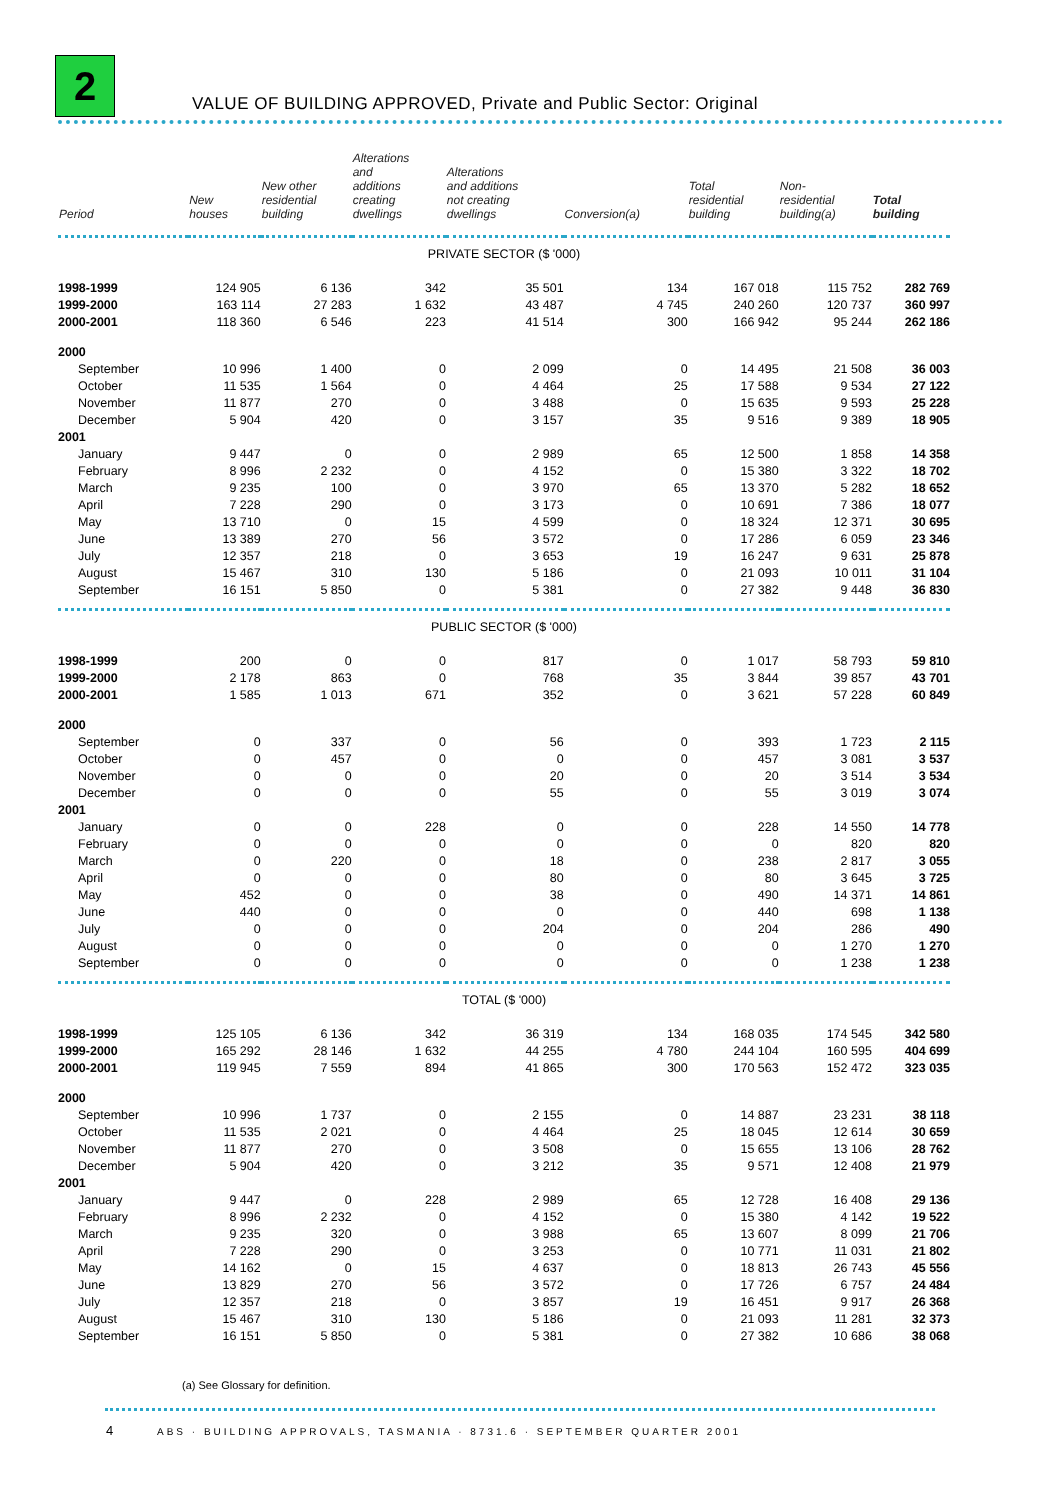2
VALUE OF BUILDING APPROVED, Private and Public Sector: Original
| Period | New houses | New other residential building | Alterations and additions creating dwellings | Alterations and additions not creating dwellings | Conversion(a) | Total residential building | Non- residential building(a) | Total building |
| --- | --- | --- | --- | --- | --- | --- | --- | --- |
| PRIVATE SECTOR ($ '000) | | | | | | | | |
| 1998-1999 | 124 905 | 6 136 | 342 | 35 501 | 134 | 167 018 | 115 752 | 282 769 |
| 1999-2000 | 163 114 | 27 283 | 1 632 | 43 487 | 4 745 | 240 260 | 120 737 | 360 997 |
| 2000-2001 | 118 360 | 6 546 | 223 | 41 514 | 300 | 166 942 | 95 244 | 262 186 |
| 2000 | | | | | | | | |
| September | 10 996 | 1 400 | 0 | 2 099 | 0 | 14 495 | 21 508 | 36 003 |
| October | 11 535 | 1 564 | 0 | 4 464 | 25 | 17 588 | 9 534 | 27 122 |
| November | 11 877 | 270 | 0 | 3 488 | 0 | 15 635 | 9 593 | 25 228 |
| December | 5 904 | 420 | 0 | 3 157 | 35 | 9 516 | 9 389 | 18 905 |
| 2001 | | | | | | | | |
| January | 9 447 | 0 | 0 | 2 989 | 65 | 12 500 | 1 858 | 14 358 |
| February | 8 996 | 2 232 | 0 | 4 152 | 0 | 15 380 | 3 322 | 18 702 |
| March | 9 235 | 100 | 0 | 3 970 | 65 | 13 370 | 5 282 | 18 652 |
| April | 7 228 | 290 | 0 | 3 173 | 0 | 10 691 | 7 386 | 18 077 |
| May | 13 710 | 0 | 15 | 4 599 | 0 | 18 324 | 12 371 | 30 695 |
| June | 13 389 | 270 | 56 | 3 572 | 0 | 17 286 | 6 059 | 23 346 |
| July | 12 357 | 218 | 0 | 3 653 | 19 | 16 247 | 9 631 | 25 878 |
| August | 15 467 | 310 | 130 | 5 186 | 0 | 21 093 | 10 011 | 31 104 |
| September | 16 151 | 5 850 | 0 | 5 381 | 0 | 27 382 | 9 448 | 36 830 |
| PUBLIC SECTOR ($ '000) | | | | | | | | |
| 1998-1999 | 200 | 0 | 0 | 817 | 0 | 1 017 | 58 793 | 59 810 |
| 1999-2000 | 2 178 | 863 | 0 | 768 | 35 | 3 844 | 39 857 | 43 701 |
| 2000-2001 | 1 585 | 1 013 | 671 | 352 | 0 | 3 621 | 57 228 | 60 849 |
| 2000 | | | | | | | | |
| September | 0 | 337 | 0 | 56 | 0 | 393 | 1 723 | 2 115 |
| October | 0 | 457 | 0 | 0 | 0 | 457 | 3 081 | 3 537 |
| November | 0 | 0 | 0 | 20 | 0 | 20 | 3 514 | 3 534 |
| December | 0 | 0 | 0 | 55 | 0 | 55 | 3 019 | 3 074 |
| 2001 | | | | | | | | |
| January | 0 | 0 | 228 | 0 | 0 | 228 | 14 550 | 14 778 |
| February | 0 | 0 | 0 | 0 | 0 | 0 | 820 | 820 |
| March | 0 | 220 | 0 | 18 | 0 | 238 | 2 817 | 3 055 |
| April | 0 | 0 | 0 | 80 | 0 | 80 | 3 645 | 3 725 |
| May | 452 | 0 | 0 | 38 | 0 | 490 | 14 371 | 14 861 |
| June | 440 | 0 | 0 | 0 | 0 | 440 | 698 | 1 138 |
| July | 0 | 0 | 0 | 204 | 0 | 204 | 286 | 490 |
| August | 0 | 0 | 0 | 0 | 0 | 0 | 1 270 | 1 270 |
| September | 0 | 0 | 0 | 0 | 0 | 0 | 1 238 | 1 238 |
| TOTAL ($ '000) | | | | | | | | |
| 1998-1999 | 125 105 | 6 136 | 342 | 36 319 | 134 | 168 035 | 174 545 | 342 580 |
| 1999-2000 | 165 292 | 28 146 | 1 632 | 44 255 | 4 780 | 244 104 | 160 595 | 404 699 |
| 2000-2001 | 119 945 | 7 559 | 894 | 41 865 | 300 | 170 563 | 152 472 | 323 035 |
| 2000 | | | | | | | | |
| September | 10 996 | 1 737 | 0 | 2 155 | 0 | 14 887 | 23 231 | 38 118 |
| October | 11 535 | 2 021 | 0 | 4 464 | 25 | 18 045 | 12 614 | 30 659 |
| November | 11 877 | 270 | 0 | 3 508 | 0 | 15 655 | 13 106 | 28 762 |
| December | 5 904 | 420 | 0 | 3 212 | 35 | 9 571 | 12 408 | 21 979 |
| 2001 | | | | | | | | |
| January | 9 447 | 0 | 228 | 2 989 | 65 | 12 728 | 16 408 | 29 136 |
| February | 8 996 | 2 232 | 0 | 4 152 | 0 | 15 380 | 4 142 | 19 522 |
| March | 9 235 | 320 | 0 | 3 988 | 65 | 13 607 | 8 099 | 21 706 |
| April | 7 228 | 290 | 0 | 3 253 | 0 | 10 771 | 11 031 | 21 802 |
| May | 14 162 | 0 | 15 | 4 637 | 0 | 18 813 | 26 743 | 45 556 |
| June | 13 829 | 270 | 56 | 3 572 | 0 | 17 726 | 6 757 | 24 484 |
| July | 12 357 | 218 | 0 | 3 857 | 19 | 16 451 | 9 917 | 26 368 |
| August | 15 467 | 310 | 130 | 5 186 | 0 | 21 093 | 11 281 | 32 373 |
| September | 16 151 | 5 850 | 0 | 5 381 | 0 | 27 382 | 10 686 | 38 068 |
(a) See Glossary for definition.
4
ABS · BUILDING APPROVALS, TASMANIA · 8731.6 · SEPTEMBER QUARTER 2001